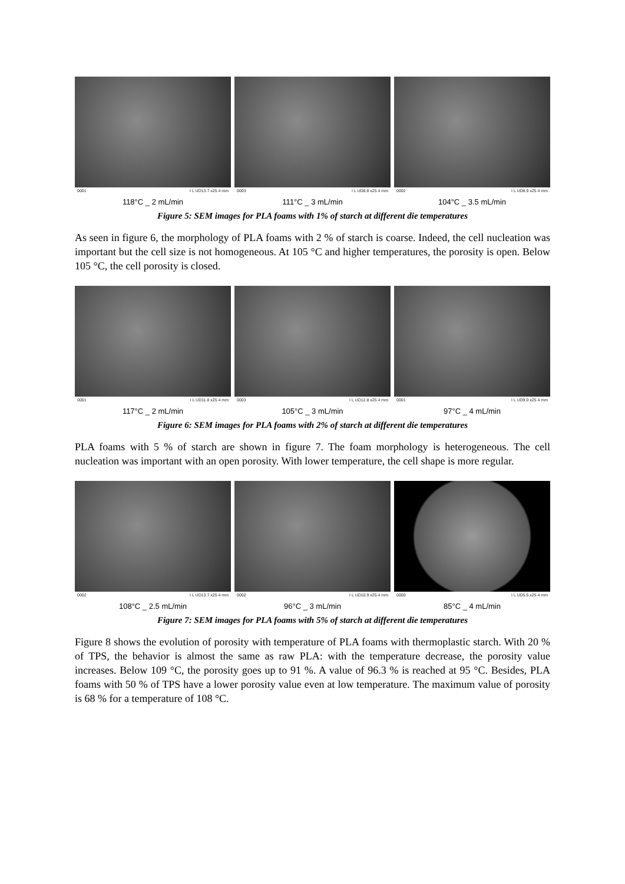0001 I L UD13.7 x25 4 mm
118°C _ 2 mL/min
0003 I L UD8.8 x25 4 mm
111°C _ 3 mL/min
0002 I L UD8.9 x25 4 mm
104°C _ 3.5 mL/min
Figure 5: SEM images for PLA foams with 1% of starch at different die temperatures
As seen in figure 6, the morphology of PLA foams with 2 % of starch is coarse. Indeed, the cell nucleation was important but the cell size is not homogeneous. At 105 °C and higher temperatures, the porosity is open. Below 105 °C, the cell porosity is closed.
0001 I L UD11.8 x25 4 mm
117°C _ 2 mL/min
0003 I L UD12.8 x25 4 mm
105°C _ 3 mL/min
0001 I L UD9.0 x25 4 mm
97°C _ 4 mL/min
Figure 6: SEM images for PLA foams with 2% of starch at different die temperatures
PLA foams with 5 % of starch are shown in figure 7. The foam morphology is heterogeneous. The cell nucleation was important with an open porosity. With lower temperature, the cell shape is more regular.
0002 I L UD13.7 x25 4 mm
108°C _ 2.5 mL/min
0002 I L UD10.9 x25 4 mm
96°C _ 3 mL/min
0000 I L UD5.5 x25 4 mm
85°C _ 4 mL/min
Figure 7: SEM images for PLA foams with 5% of starch at different die temperatures
Figure 8 shows the evolution of porosity with temperature of PLA foams with thermoplastic starch. With 20 % of TPS, the behavior is almost the same as raw PLA: with the temperature decrease, the porosity value increases. Below 109 °C, the porosity goes up to 91 %. A value of 96.3 % is reached at 95 °C. Besides, PLA foams with 50 % of TPS have a lower porosity value even at low temperature. The maximum value of porosity is 68 % for a temperature of 108 °C.